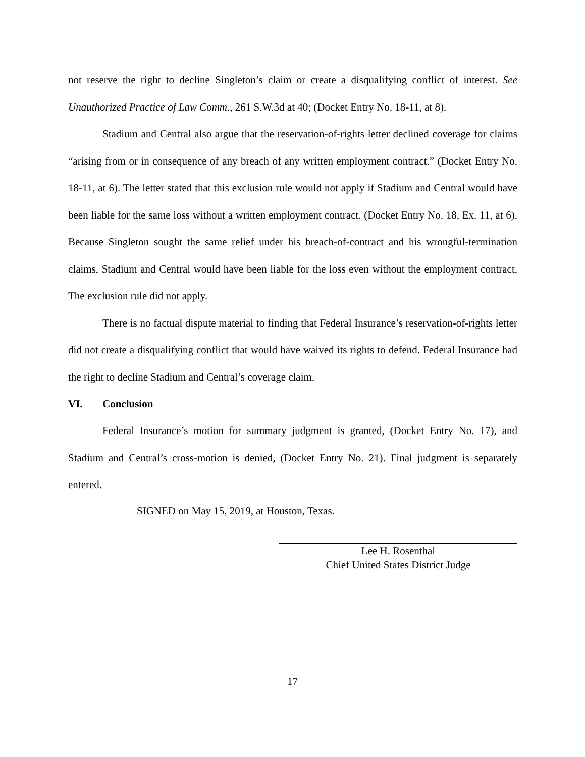not reserve the right to decline Singleton’s claim or create a disqualifying conflict of interest. See Unauthorized Practice of Law Comm., 261 S.W.3d at 40; (Docket Entry No. 18-11, at 8).
Stadium and Central also argue that the reservation-of-rights letter declined coverage for claims “arising from or in consequence of any breach of any written employment contract.” (Docket Entry No. 18-11, at 6). The letter stated that this exclusion rule would not apply if Stadium and Central would have been liable for the same loss without a written employment contract. (Docket Entry No. 18, Ex. 11, at 6). Because Singleton sought the same relief under his breach-of-contract and his wrongful-termination claims, Stadium and Central would have been liable for the loss even without the employment contract. The exclusion rule did not apply.
There is no factual dispute material to finding that Federal Insurance’s reservation-of-rights letter did not create a disqualifying conflict that would have waived its rights to defend. Federal Insurance had the right to decline Stadium and Central’s coverage claim.
VI. Conclusion
Federal Insurance’s motion for summary judgment is granted, (Docket Entry No. 17), and Stadium and Central’s cross-motion is denied, (Docket Entry No. 21). Final judgment is separately entered.
SIGNED on May 15, 2019, at Houston, Texas.
Lee H. Rosenthal
Chief United States District Judge
17